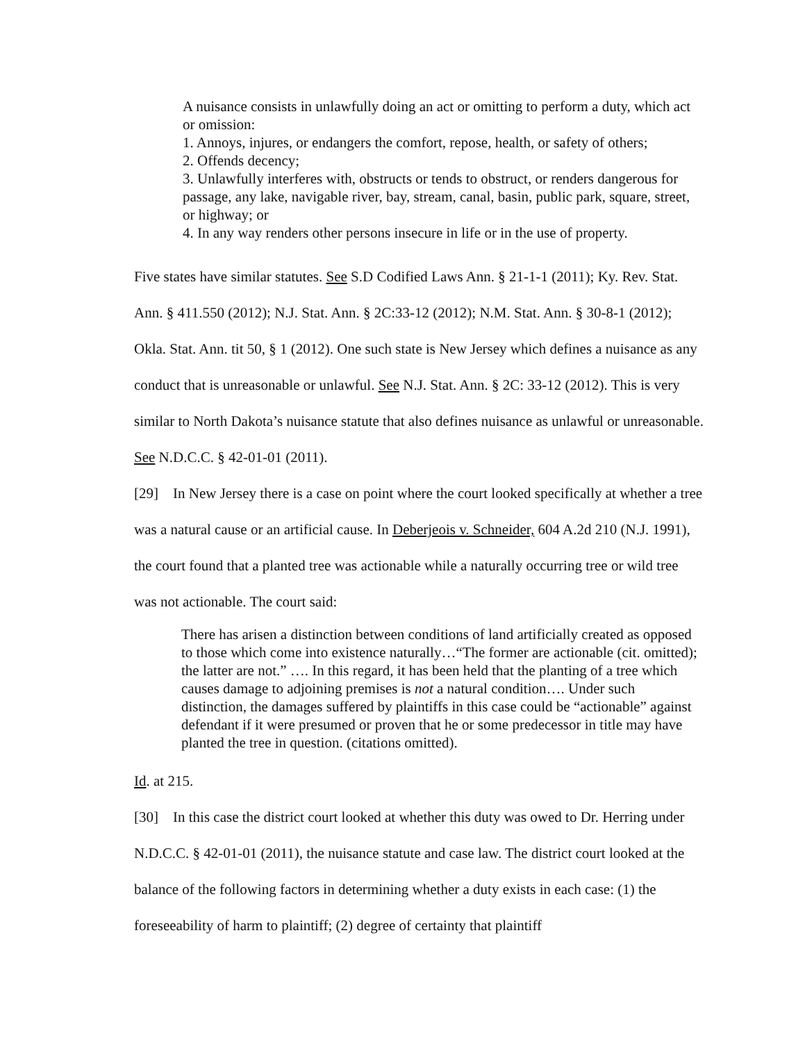A nuisance consists in unlawfully doing an act or omitting to perform a duty, which act or omission:
1. Annoys, injures, or endangers the comfort, repose, health, or safety of others;
2. Offends decency;
3. Unlawfully interferes with, obstructs or tends to obstruct, or renders dangerous for passage, any lake, navigable river, bay, stream, canal, basin, public park, square, street, or highway; or
4. In any way renders other persons insecure in life or in the use of property.
Five states have similar statutes. See S.D Codified Laws Ann. § 21-1-1 (2011); Ky. Rev. Stat. Ann. § 411.550 (2012); N.J. Stat. Ann. § 2C:33-12 (2012); N.M. Stat. Ann. § 30-8-1 (2012); Okla. Stat. Ann. tit 50, § 1 (2012). One such state is New Jersey which defines a nuisance as any conduct that is unreasonable or unlawful. See N.J. Stat. Ann. § 2C: 33-12 (2012). This is very similar to North Dakota’s nuisance statute that also defines nuisance as unlawful or unreasonable. See N.D.C.C. § 42-01-01 (2011).
[29] In New Jersey there is a case on point where the court looked specifically at whether a tree was a natural cause or an artificial cause. In Deberjeois v. Schneider, 604 A.2d 210 (N.J. 1991), the court found that a planted tree was actionable while a naturally occurring tree or wild tree was not actionable. The court said:
There has arisen a distinction between conditions of land artificially created as opposed to those which come into existence naturally…“The former are actionable (cit. omitted); the latter are not.” …. In this regard, it has been held that the planting of a tree which causes damage to adjoining premises is not a natural condition…. Under such distinction, the damages suffered by plaintiffs in this case could be “actionable” against defendant if it were presumed or proven that he or some predecessor in title may have planted the tree in question. (citations omitted).
Id. at 215.
[30] In this case the district court looked at whether this duty was owed to Dr. Herring under N.D.C.C. § 42-01-01 (2011), the nuisance statute and case law. The district court looked at the balance of the following factors in determining whether a duty exists in each case: (1) the foreseeability of harm to plaintiff; (2) degree of certainty that plaintiff